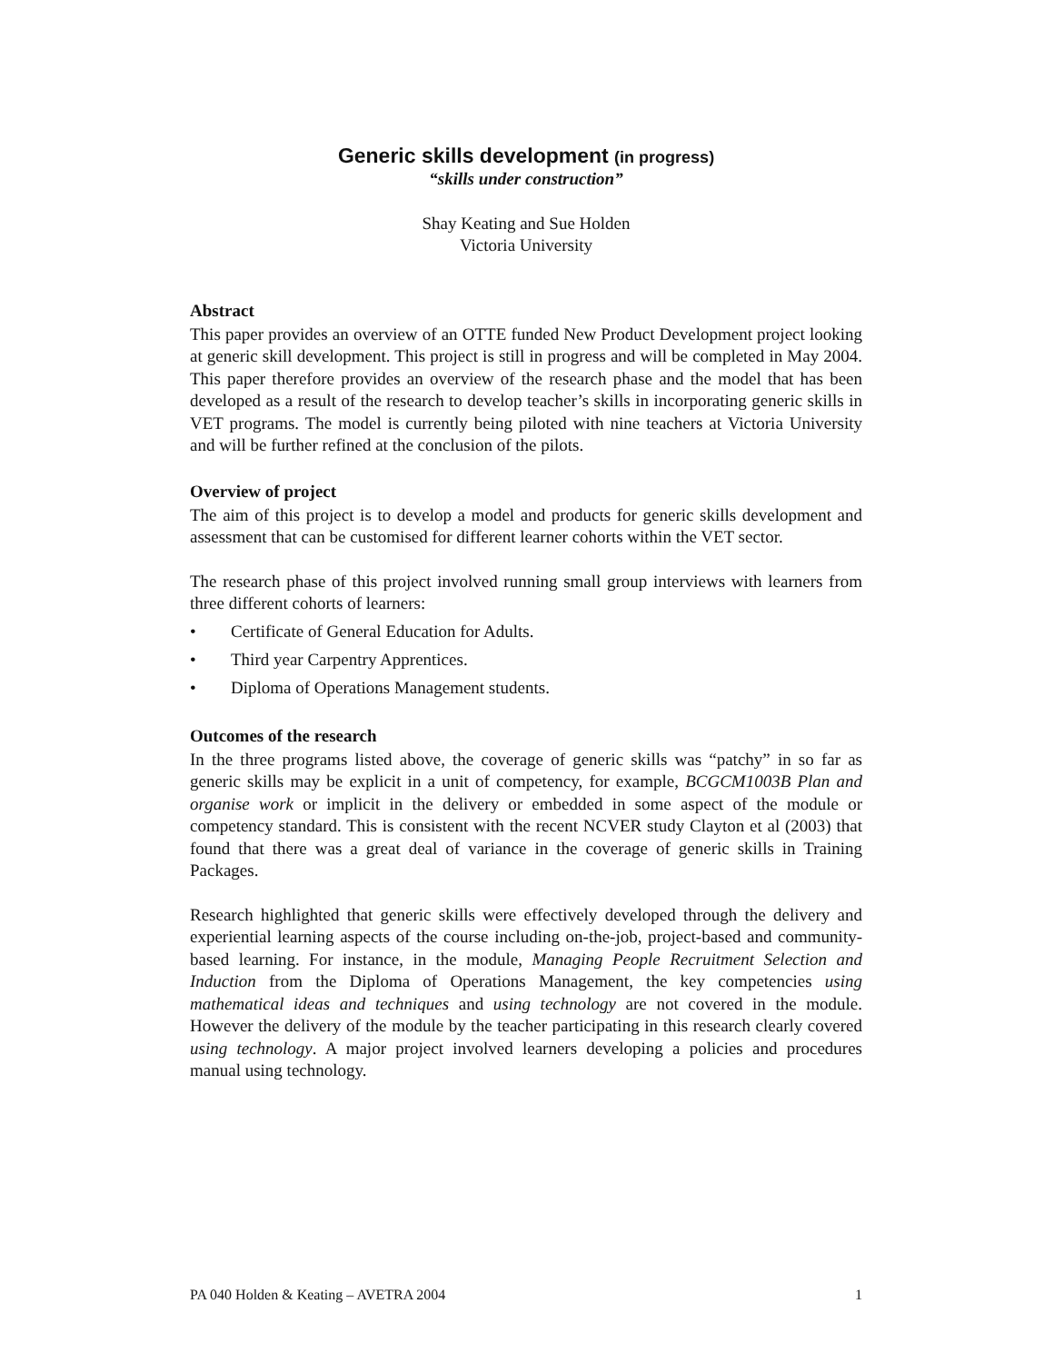Generic skills development (in progress)
“skills under construction”
Shay Keating and Sue Holden
Victoria University
Abstract
This paper provides an overview of an OTTE funded New Product Development project looking at generic skill development. This project is still in progress and will be completed in May 2004. This paper therefore provides an overview of the research phase and the model that has been developed as a result of the research to develop teacher’s skills in incorporating generic skills in VET programs. The model is currently being piloted with nine teachers at Victoria University and will be further refined at the conclusion of the pilots.
Overview of project
The aim of this project is to develop a model and products for generic skills development and assessment that can be customised for different learner cohorts within the VET sector.
The research phase of this project involved running small group interviews with learners from three different cohorts of learners:
• Certificate of General Education for Adults.
• Third year Carpentry Apprentices.
• Diploma of Operations Management students.
Outcomes of the research
In the three programs listed above, the coverage of generic skills was “patchy” in so far as generic skills may be explicit in a unit of competency, for example, BCGCM1003B Plan and organise work or implicit in the delivery or embedded in some aspect of the module or competency standard. This is consistent with the recent NCVER study Clayton et al (2003) that found that there was a great deal of variance in the coverage of generic skills in Training Packages.
Research highlighted that generic skills were effectively developed through the delivery and experiential learning aspects of the course including on-the-job, project-based and community-based learning. For instance, in the module, Managing People Recruitment Selection and Induction from the Diploma of Operations Management, the key competencies using mathematical ideas and techniques and using technology are not covered in the module. However the delivery of the module by the teacher participating in this research clearly covered using technology. A major project involved learners developing a policies and procedures manual using technology.
PA 040 Holden & Keating – AVETRA 2004 1